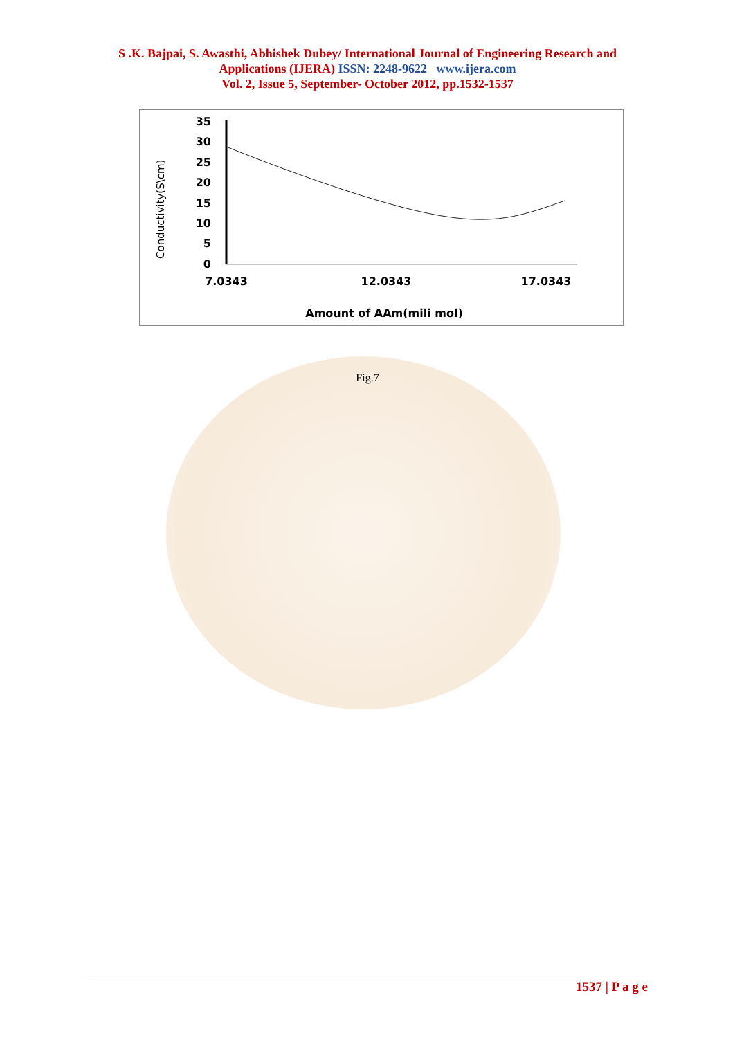S .K. Bajpai, S. Awasthi, Abhishek Dubey/ International Journal of Engineering Research and
Applications (IJERA) ISSN: 2248-9622 www.ijera.com
Vol. 2, Issue 5, September- October 2012, pp.1532-1537
Conductivity(S\cm)
35
30
25
20
15
10
5
0
7.0343
12.0343
17.0343
Amount of AAm(mili mol)
Fig.7
1537 | P a g e